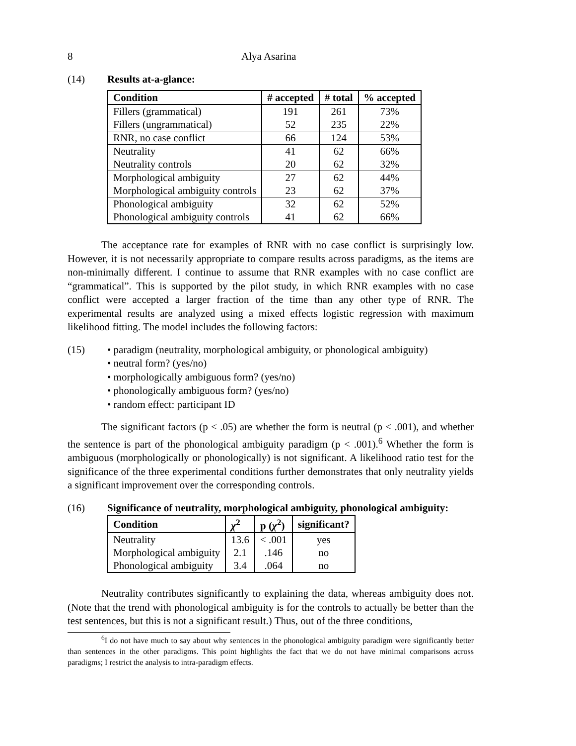8 Alya Asarina
(14) Results at-a-glance:
| Condition | # accepted | # total | % accepted |
| --- | --- | --- | --- |
| Fillers (grammatical) | 191 | 261 | 73% |
| Fillers (ungrammatical) | 52 | 235 | 22% |
| RNR, no case conflict | 66 | 124 | 53% |
| Neutrality | 41 | 62 | 66% |
| Neutrality controls | 20 | 62 | 32% |
| Morphological ambiguity | 27 | 62 | 44% |
| Morphological ambiguity controls | 23 | 62 | 37% |
| Phonological ambiguity | 32 | 62 | 52% |
| Phonological ambiguity controls | 41 | 62 | 66% |
The acceptance rate for examples of RNR with no case conflict is surprisingly low. However, it is not necessarily appropriate to compare results across paradigms, as the items are non-minimally different. I continue to assume that RNR examples with no case conflict are “grammatical”. This is supported by the pilot study, in which RNR examples with no case conflict were accepted a larger fraction of the time than any other type of RNR. The experimental results are analyzed using a mixed effects logistic regression with maximum likelihood fitting. The model includes the following factors:
(15) • paradigm (neutrality, morphological ambiguity, or phonological ambiguity)
• neutral form? (yes/no)
• morphologically ambiguous form? (yes/no)
• phonologically ambiguous form? (yes/no)
• random effect: participant ID
The significant factors (p < .05) are whether the form is neutral (p < .001), and whether the sentence is part of the phonological ambiguity paradigm (p < .001).<sup>6</sup> Whether the form is ambiguous (morphologically or phonologically) is not significant. A likelihood ratio test for the significance of the three experimental conditions further demonstrates that only neutrality yields a significant improvement over the corresponding controls.
(16) Significance of neutrality, morphological ambiguity, phonological ambiguity:
| Condition | χ<sup>2</sup> | p ( χ<sup>2</sup>) | significant? |
| --- | --- | --- | --- |
| Neutrality | 13.6 | < .001 | yes |
| Morphological ambiguity | 2.1 | .146 | no |
| Phonological ambiguity | 3.4 | .064 | no |
Neutrality contributes significantly to explaining the data, whereas ambiguity does not. (Note that the trend with phonological ambiguity is for the controls to actually be better than the test sentences, but this is not a significant result.) Thus, out of the three conditions,
<sup>6</sup> I do not have much to say about why sentences in the phonological ambiguity paradigm were significantly better than sentences in the other paradigms. This point highlights the fact that we do not have minimal comparisons across paradigms; I restrict the analysis to intra-paradigm effects.